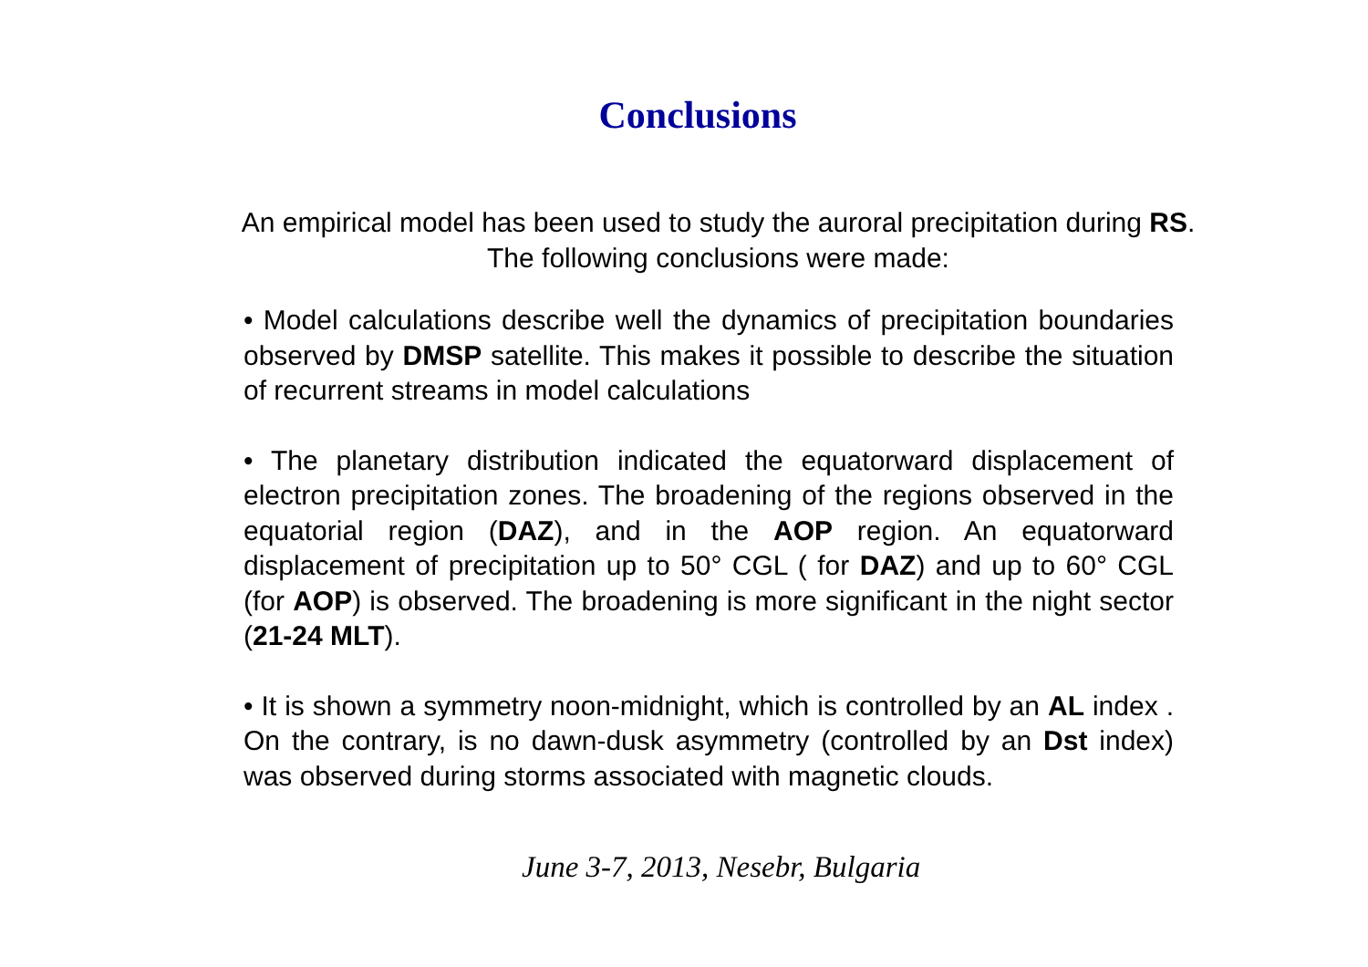Conclusions
An empirical model has been used to study the auroral precipitation during RS.
The following conclusions were made:
• Model calculations describe well the dynamics of precipitation boundaries observed by DMSP satellite. This makes it possible to describe the situation of recurrent streams in model calculations
• The planetary distribution indicated the equatorward displacement of electron precipitation zones. The broadening of the regions observed in the equatorial region (DAZ), and in the AOP region. An equatorward displacement of precipitation up to 50° CGL ( for DAZ) and up to 60° CGL (for AOP) is observed. The broadening is more significant in the night sector (21-24 MLT).
• It is shown a symmetry noon-midnight, which is controlled by an AL index . On the contrary, is no dawn-dusk asymmetry (controlled by an Dst index) was observed during storms associated with magnetic clouds.
June 3-7, 2013, Nesebr, Bulgaria